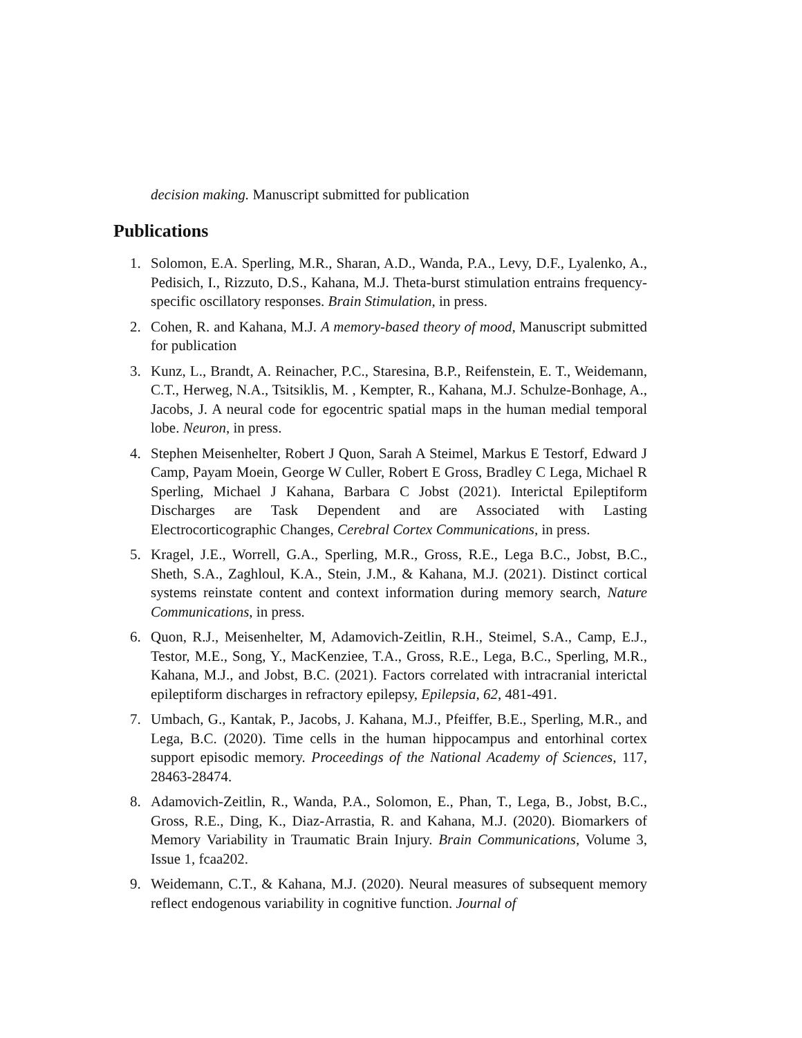decision making. Manuscript submitted for publication
Publications
1. Solomon, E.A. Sperling, M.R., Sharan, A.D., Wanda, P.A., Levy, D.F., Lyalenko, A., Pedisich, I., Rizzuto, D.S., Kahana, M.J. Theta-burst stimulation entrains frequency-specific oscillatory responses. Brain Stimulation, in press.
2. Cohen, R. and Kahana, M.J. A memory-based theory of mood, Manuscript submitted for publication
3. Kunz, L., Brandt, A. Reinacher, P.C., Staresina, B.P., Reifenstein, E. T., Weidemann, C.T., Herweg, N.A., Tsitsiklis, M. , Kempter, R., Kahana, M.J. Schulze-Bonhage, A., Jacobs, J. A neural code for egocentric spatial maps in the human medial temporal lobe. Neuron, in press.
4. Stephen Meisenhelter, Robert J Quon, Sarah A Steimel, Markus E Testorf, Edward J Camp, Payam Moein, George W Culler, Robert E Gross, Bradley C Lega, Michael R Sperling, Michael J Kahana, Barbara C Jobst (2021). Interictal Epileptiform Discharges are Task Dependent and are Associated with Lasting Electrocorticographic Changes, Cerebral Cortex Communications, in press.
5. Kragel, J.E., Worrell, G.A., Sperling, M.R., Gross, R.E., Lega B.C., Jobst, B.C., Sheth, S.A., Zaghloul, K.A., Stein, J.M., & Kahana, M.J. (2021). Distinct cortical systems reinstate content and context information during memory search, Nature Communications, in press.
6. Quon, R.J., Meisenhelter, M, Adamovich-Zeitlin, R.H., Steimel, S.A., Camp, E.J., Testor, M.E., Song, Y., MacKenziee, T.A., Gross, R.E., Lega, B.C., Sperling, M.R., Kahana, M.J., and Jobst, B.C. (2021). Factors correlated with intracranial interictal epileptiform discharges in refractory epilepsy, Epilepsia, 62, 481-491.
7. Umbach, G., Kantak, P., Jacobs, J. Kahana, M.J., Pfeiffer, B.E., Sperling, M.R., and Lega, B.C. (2020). Time cells in the human hippocampus and entorhinal cortex support episodic memory. Proceedings of the National Academy of Sciences, 117, 28463-28474.
8. Adamovich-Zeitlin, R., Wanda, P.A., Solomon, E., Phan, T., Lega, B., Jobst, B.C., Gross, R.E., Ding, K., Diaz-Arrastia, R. and Kahana, M.J. (2020). Biomarkers of Memory Variability in Traumatic Brain Injury. Brain Communications, Volume 3, Issue 1, fcaa202.
9. Weidemann, C.T., & Kahana, M.J. (2020). Neural measures of subsequent memory reflect endogenous variability in cognitive function. Journal of